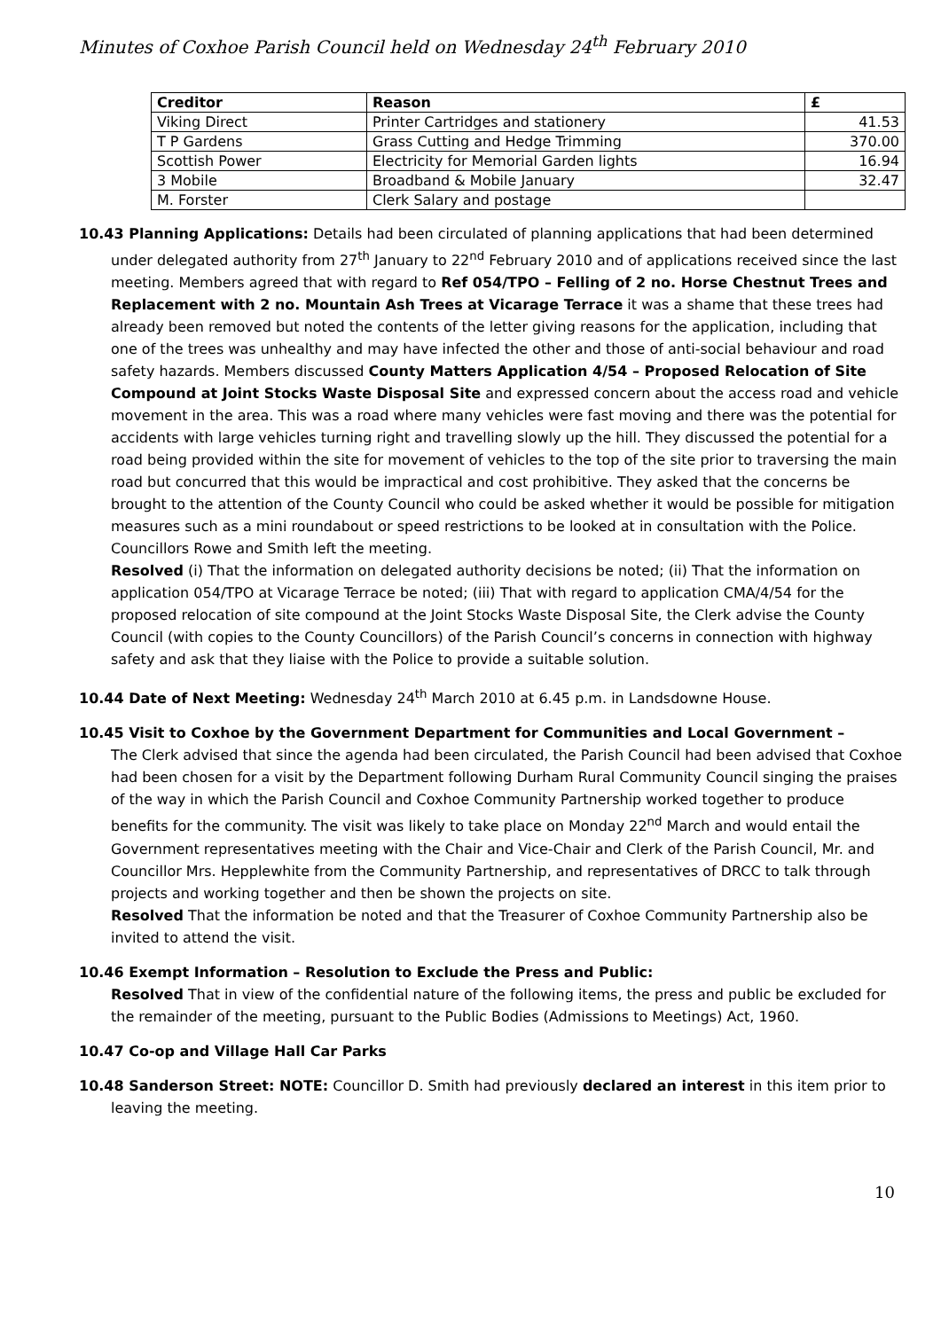Minutes of Coxhoe Parish Council held on Wednesday 24<sup>th</sup> February 2010
| Creditor | Reason | £ |
| --- | --- | --- |
| Viking Direct | Printer Cartridges and stationery | 41.53 |
| T P Gardens | Grass Cutting and Hedge Trimming | 370.00 |
| Scottish Power | Electricity for Memorial Garden lights | 16.94 |
| 3 Mobile | Broadband & Mobile January | 32.47 |
| M. Forster | Clerk Salary and postage | |
10.43 Planning Applications: Details had been circulated of planning applications that had been determined under delegated authority from 27<sup>th</sup> January to 22<sup>nd</sup> February 2010 and of applications received since the last meeting. Members agreed that with regard to Ref 054/TPO – Felling of 2 no. Horse Chestnut Trees and Replacement with 2 no. Mountain Ash Trees at Vicarage Terrace it was a shame that these trees had already been removed but noted the contents of the letter giving reasons for the application, including that one of the trees was unhealthy and may have infected the other and those of anti-social behaviour and road safety hazards. Members discussed County Matters Application 4/54 – Proposed Relocation of Site Compound at Joint Stocks Waste Disposal Site and expressed concern about the access road and vehicle movement in the area. This was a road where many vehicles were fast moving and there was the potential for accidents with large vehicles turning right and travelling slowly up the hill. They discussed the potential for a road being provided within the site for movement of vehicles to the top of the site prior to traversing the main road but concurred that this would be impractical and cost prohibitive. They asked that the concerns be brought to the attention of the County Council who could be asked whether it would be possible for mitigation measures such as a mini roundabout or speed restrictions to be looked at in consultation with the Police. Councillors Rowe and Smith left the meeting.
Resolved (i) That the information on delegated authority decisions be noted; (ii) That the information on application 054/TPO at Vicarage Terrace be noted; (iii) That with regard to application CMA/4/54 for the proposed relocation of site compound at the Joint Stocks Waste Disposal Site, the Clerk advise the County Council (with copies to the County Councillors) of the Parish Council’s concerns in connection with highway safety and ask that they liaise with the Police to provide a suitable solution.
10.44 Date of Next Meeting: Wednesday 24<sup>th</sup> March 2010 at 6.45 p.m. in Landsdowne House.
10.45 Visit to Coxhoe by the Government Department for Communities and Local Government –
The Clerk advised that since the agenda had been circulated, the Parish Council had been advised that Coxhoe had been chosen for a visit by the Department following Durham Rural Community Council singing the praises of the way in which the Parish Council and Coxhoe Community Partnership worked together to produce benefits for the community. The visit was likely to take place on Monday 22<sup>nd</sup> March and would entail the Government representatives meeting with the Chair and Vice-Chair and Clerk of the Parish Council, Mr. and Councillor Mrs. Hepplewhite from the Community Partnership, and representatives of DRCC to talk through projects and working together and then be shown the projects on site.
Resolved That the information be noted and that the Treasurer of Coxhoe Community Partnership also be invited to attend the visit.
10.46 Exempt Information – Resolution to Exclude the Press and Public:
Resolved That in view of the confidential nature of the following items, the press and public be excluded for the remainder of the meeting, pursuant to the Public Bodies (Admissions to Meetings) Act, 1960.
10.47 Co-op and Village Hall Car Parks
10.48 Sanderson Street: NOTE: Councillor D. Smith had previously declared an interest in this item prior to leaving the meeting.
10